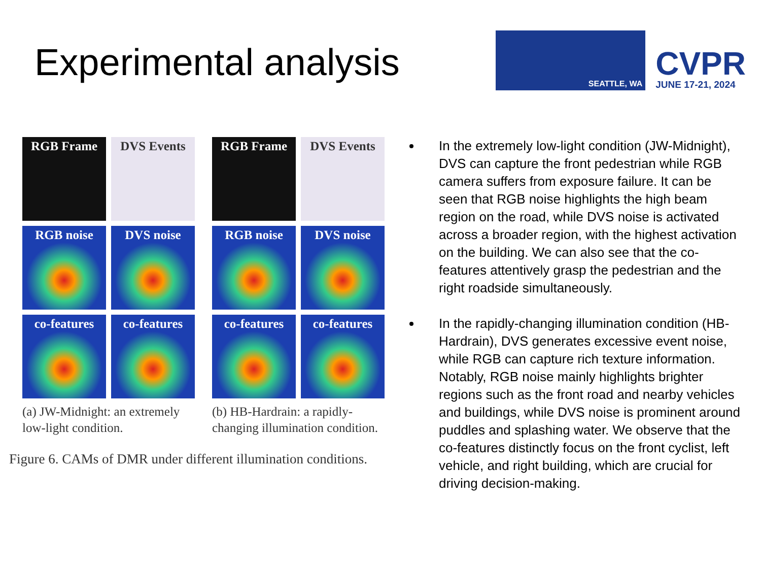Experimental analysis
SEATTLE, WA
CVPR
JUNE 17-21, 2024
RGB Frame
DVS Events
RGB noise
DVS noise
co-features
co-features
(a) JW-Midnight: an extremely low-light condition.
RGB Frame
DVS Events
RGB noise
DVS noise
co-features
co-features
(b) HB-Hardrain: a rapidly-changing illumination condition.
Figure 6. CAMs of DMR under different illumination conditions.
In the extremely low-light condition (JW-Midnight), DVS can capture the front pedestrian while RGB camera suffers from exposure failure. It can be seen that RGB noise highlights the high beam region on the road, while DVS noise is activated across a broader region, with the highest activation on the building. We can also see that the co-features attentively grasp the pedestrian and the right roadside simultaneously.
In the rapidly-changing illumination condition (HB-Hardrain), DVS generates excessive event noise, while RGB can capture rich texture information. Notably, RGB noise mainly highlights brighter regions such as the front road and nearby vehicles and buildings, while DVS noise is prominent around puddles and splashing water. We observe that the co-features distinctly focus on the front cyclist, left vehicle, and right building, which are crucial for driving decision-making.